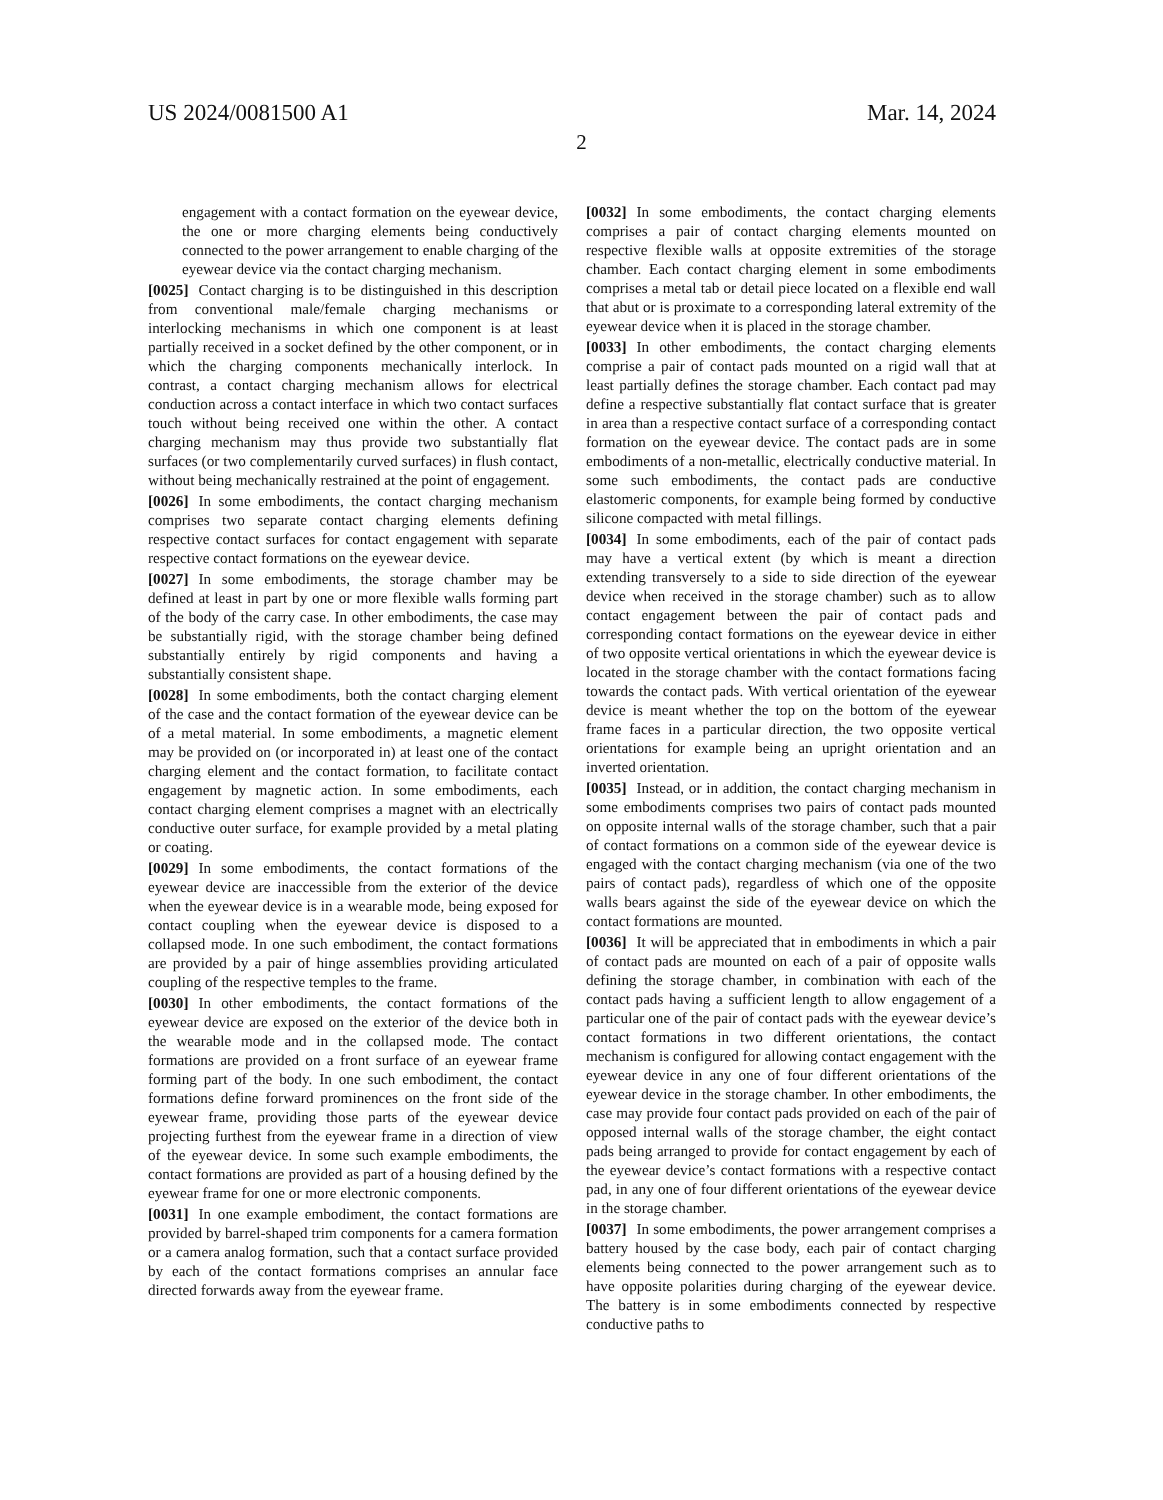US 2024/0081500 A1 Mar. 14, 2024
2
engagement with a contact formation on the eyewear device, the one or more charging elements being conductively connected to the power arrangement to enable charging of the eyewear device via the contact charging mechanism.
[0025] Contact charging is to be distinguished in this description from conventional male/female charging mechanisms or interlocking mechanisms in which one component is at least partially received in a socket defined by the other component, or in which the charging components mechanically interlock. In contrast, a contact charging mechanism allows for electrical conduction across a contact interface in which two contact surfaces touch without being received one within the other. A contact charging mechanism may thus provide two substantially flat surfaces (or two complementarily curved surfaces) in flush contact, without being mechanically restrained at the point of engagement.
[0026] In some embodiments, the contact charging mechanism comprises two separate contact charging elements defining respective contact surfaces for contact engagement with separate respective contact formations on the eyewear device.
[0027] In some embodiments, the storage chamber may be defined at least in part by one or more flexible walls forming part of the body of the carry case. In other embodiments, the case may be substantially rigid, with the storage chamber being defined substantially entirely by rigid components and having a substantially consistent shape.
[0028] In some embodiments, both the contact charging element of the case and the contact formation of the eyewear device can be of a metal material. In some embodiments, a magnetic element may be provided on (or incorporated in) at least one of the contact charging element and the contact formation, to facilitate contact engagement by magnetic action. In some embodiments, each contact charging element comprises a magnet with an electrically conductive outer surface, for example provided by a metal plating or coating.
[0029] In some embodiments, the contact formations of the eyewear device are inaccessible from the exterior of the device when the eyewear device is in a wearable mode, being exposed for contact coupling when the eyewear device is disposed to a collapsed mode. In one such embodiment, the contact formations are provided by a pair of hinge assemblies providing articulated coupling of the respective temples to the frame.
[0030] In other embodiments, the contact formations of the eyewear device are exposed on the exterior of the device both in the wearable mode and in the collapsed mode. The contact formations are provided on a front surface of an eyewear frame forming part of the body. In one such embodiment, the contact formations define forward prominences on the front side of the eyewear frame, providing those parts of the eyewear device projecting furthest from the eyewear frame in a direction of view of the eyewear device. In some such example embodiments, the contact formations are provided as part of a housing defined by the eyewear frame for one or more electronic components.
[0031] In one example embodiment, the contact formations are provided by barrel-shaped trim components for a camera formation or a camera analog formation, such that a contact surface provided by each of the contact formations comprises an annular face directed forwards away from the eyewear frame.
[0032] In some embodiments, the contact charging elements comprises a pair of contact charging elements mounted on respective flexible walls at opposite extremities of the storage chamber. Each contact charging element in some embodiments comprises a metal tab or detail piece located on a flexible end wall that abut or is proximate to a corresponding lateral extremity of the eyewear device when it is placed in the storage chamber.
[0033] In other embodiments, the contact charging elements comprise a pair of contact pads mounted on a rigid wall that at least partially defines the storage chamber. Each contact pad may define a respective substantially flat contact surface that is greater in area than a respective contact surface of a corresponding contact formation on the eyewear device. The contact pads are in some embodiments of a non-metallic, electrically conductive material. In some such embodiments, the contact pads are conductive elastomeric components, for example being formed by conductive silicone compacted with metal fillings.
[0034] In some embodiments, each of the pair of contact pads may have a vertical extent (by which is meant a direction extending transversely to a side to side direction of the eyewear device when received in the storage chamber) such as to allow contact engagement between the pair of contact pads and corresponding contact formations on the eyewear device in either of two opposite vertical orientations in which the eyewear device is located in the storage chamber with the contact formations facing towards the contact pads. With vertical orientation of the eyewear device is meant whether the top on the bottom of the eyewear frame faces in a particular direction, the two opposite vertical orientations for example being an upright orientation and an inverted orientation.
[0035] Instead, or in addition, the contact charging mechanism in some embodiments comprises two pairs of contact pads mounted on opposite internal walls of the storage chamber, such that a pair of contact formations on a common side of the eyewear device is engaged with the contact charging mechanism (via one of the two pairs of contact pads), regardless of which one of the opposite walls bears against the side of the eyewear device on which the contact formations are mounted.
[0036] It will be appreciated that in embodiments in which a pair of contact pads are mounted on each of a pair of opposite walls defining the storage chamber, in combination with each of the contact pads having a sufficient length to allow engagement of a particular one of the pair of contact pads with the eyewear device’s contact formations in two different orientations, the contact mechanism is configured for allowing contact engagement with the eyewear device in any one of four different orientations of the eyewear device in the storage chamber. In other embodiments, the case may provide four contact pads provided on each of the pair of opposed internal walls of the storage chamber, the eight contact pads being arranged to provide for contact engagement by each of the eyewear device’s contact formations with a respective contact pad, in any one of four different orientations of the eyewear device in the storage chamber.
[0037] In some embodiments, the power arrangement comprises a battery housed by the case body, each pair of contact charging elements being connected to the power arrangement such as to have opposite polarities during charging of the eyewear device. The battery is in some embodiments connected by respective conductive paths to